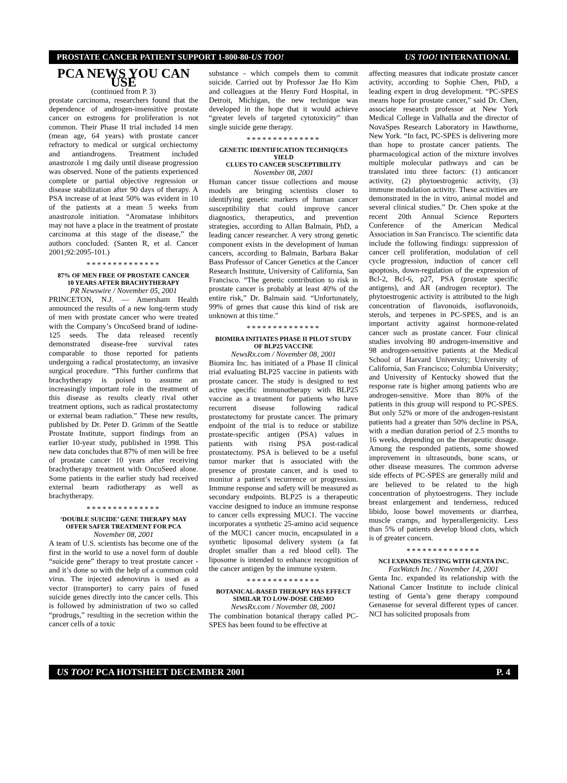PROSTATE CANCER PATIENT SUPPORT 1-800-80-US TOO! US TOO! INTERNATIONAL
PCA NEWS YOU CAN USE
(continued from P. 3)
prostate carcinoma, researchers found that the dependence of androgen-insensitive prostate cancer on estrogens for proliferation is not common. Their Phase II trial included 14 men (mean age, 64 years) with prostate cancer refractory to medical or surgical orchiectomy and antiandrogens. Treatment included anastrozole 1 mg daily until disease progression was observed. None of the patients experienced complete or partial objective regression or disease stabilization after 90 days of therapy. A PSA increase of at least 50% was evident in 10 of the patients at a mean 5 weeks from anastrozole initiation. “Aromatase inhibitors may not have a place in the treatment of prostate carcinoma at this stage of the disease,” the authors concluded. (Santen R, et al. Cancer 2001;92:2095-101.)
**************
87% OF MEN FREE OF PROSTATE CANCER
10 YEARS AFTER BRACHYTHERAPY
PR Newswire / November 05, 2001
PRINCETON, N.J. — Amersham Health announced the results of a new long-term study of men with prostate cancer who were treated with the Company’s OncoSeed brand of iodine-125 seeds. The data released recently demonstrated disease-free survival rates comparable to those reported for patients undergoing a radical prostatectomy, an invasive surgical procedure. “This further confirms that brachytherapy is poised to assume an increasingly important role in the treatment of this disease as results clearly rival other treatment options, such as radical prostatectomy or external beam radiation.” These new results, published by Dr. Peter D. Grimm of the Seattle Prostate Institute, support findings from an earlier 10-year study, published in 1998. This new data concludes that 87% of men will be free of prostate cancer 10 years after receiving brachytherapy treatment with OncoSeed alone. Some patients in the earlier study had received external beam radiotherapy as well as brachytherapy.
**************
‘DOUBLE SUICIDE’ GENE THERAPY MAY
OFFER SAFER TREATMENT FOR PCA
November 08, 2001
A team of U.S. scientists has become one of the first in the world to use a novel form of double “suicide gene” therapy to treat prostate cancer - and it’s done so with the help of a common cold virus. The injected adenovirus is used as a vector (transporter) to carry pairs of fused suicide genes directly into the cancer cells. This is followed by administration of two so called “prodrugs,” resulting in the secretion within the cancer cells of a toxic
substance - which compels them to commit suicide. Carried out by Professor Jae Ho Kim and colleagues at the Henry Ford Hospital, in Detroit, Michigan, the new technique was developed in the hope that it would achieve “greater levels of targeted cytotoxicity” than single suicide gene therapy.
**************
GENETIC IDENTIFICATION TECHNIQUES YIELD
CLUES TO CANCER SUSCEPTIBILITY
November 08, 2001
Human cancer tissue collections and mouse models are bringing scientists closer to identifying genetic markers of human cancer susceptibility that could improve cancer diagnostics, therapeutics, and prevention strategies, according to Allan Balmain, PhD, a leading cancer researcher. A very strong genetic component exists in the development of human cancers, according to Balmain, Barbara Bakar Bass Professor of Cancer Genetics at the Cancer Research Institute, University of California, San Francisco. “The genetic contribution to risk in prostate cancer is probably at least 40% of the entire risk,” Dr. Balmain said. “Unfortunately, 99% of genes that cause this kind of risk are unknown at this time.”
**************
BIOMIRA INITIATES PHASE II PILOT STUDY
OF BLP25 VACCINE
NewsRx.com / November 08, 2001
Biomira Inc. has initiated of a Phase II clinical trial evaluating BLP25 vaccine in patients with prostate cancer. The study is designed to test active specific immunotherapy with BLP25 vaccine as a treatment for patients who have recurrent disease following radical prostatectomy for prostate cancer. The primary endpoint of the trial is to reduce or stabilize prostate-specific antigen (PSA) values in patients with rising PSA post-radical prostatectomy. PSA is believed to be a useful tumor marker that is associated with the presence of prostate cancer, and is used to monitor a patient’s recurrence or progression. Immune response and safety will be measured as secondary endpoints. BLP25 is a therapeutic vaccine designed to induce an immune response to cancer cells expressing MUC1. The vaccine incorporates a synthetic 25-amino acid sequence of the MUC1 cancer mucin, encapsulated in a synthetic liposomal delivery system (a fat droplet smaller than a red blood cell). The liposome is intended to enhance recognition of the cancer antigen by the immune system.
**************
BOTANICAL-BASED THERAPY HAS EFFECT
SIMILAR TO LOW-DOSE CHEMO
NewsRx.com / November 08, 2001
The combination botanical therapy called PC-SPES has been found to be effective at
affecting measures that indicate prostate cancer activity, according to Sophie Chen, PhD, a leading expert in drug development. “PC-SPES means hope for prostate cancer,” said Dr. Chen, associate research professor at New York Medical College in Valhalla and the director of NovaSpes Research Laboratory in Hawthorne, New York. “In fact, PC-SPES is delivering more than hope to prostate cancer patients. The pharmacological action of the mixture involves multiple molecular pathways and can be translated into three factors: (1) anticancer activity, (2) phytoestrogenic activity, (3) immune modulation activity. These activities are demonstrated in the in vitro, animal model and several clinical studies.” Dr. Chen spoke at the recent 20th Annual Science Reporters Conference of the American Medical Association in San Francisco. The scientific data include the following findings: suppression of cancer cell proliferation, modulation of cell cycle progression, induction of cancer cell apoptosis, down-regulation of the expression of Bcl-2, Bcl-6, p27, PSA (prostate specific antigens), and AR (androgen receptor). The phytoestrogenic activity is attributed to the high concentration of flavonoids, isoflavonoids, sterols, and terpenes in PC-SPES, and is an important activity against hormone-related cancer such as prostate cancer. Four clinical studies involving 80 androgen-insensitive and 98 androgen-sensitive patients at the Medical School of Harvard University; University of California, San Francisco; Columbia University; and University of Kentucky showed that the response rate is higher among patients who are androgen-sensitive. More than 80% of the patients in this group will respond to PC-SPES. But only 52% or more of the androgen-resistant patients had a greater than 50% decline in PSA, with a median duration period of 2.5 months to 16 weeks, depending on the therapeutic dosage. Among the responded patients, some showed improvement in ultrasounds, bone scans, or other disease measures. The common adverse side effects of PC-SPES are generally mild and are believed to be related to the high concentration of phytoestrogens. They include breast enlargement and tenderness, reduced libido, loose bowel movements or diarrhea, muscle cramps, and hyperallergenicity. Less than 5% of patients develop blood clots, which is of greater concern.
**************
NCI EXPANDS TESTING WITH GENTA INC.
FaxWatch Inc. / November 14, 2001
Genta Inc. expanded its relationship with the National Cancer Institute to include clinical testing of Genta’s gene therapy compound Genasense for several different types of cancer. NCI has solicited proposals from
US TOO! PCA HOTSHEET DECEMBER 2001 P. 4